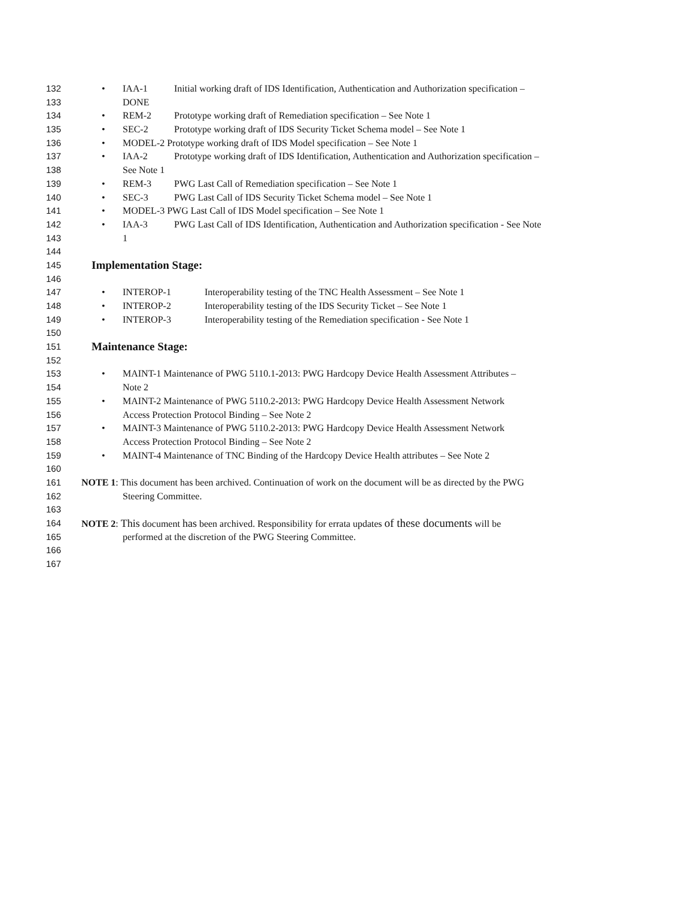132
•
IAA-1 Initial working draft of IDS Identification, Authentication and Authorization specification –
133 DONE
134
•
REM-2 Prototype working draft of Remediation specification – See Note 1
135
•
SEC-2 Prototype working draft of IDS Security Ticket Schema model – See Note 1
136
•
MODEL-2 Prototype working draft of IDS Model specification – See Note 1
137
•
IAA-2 Prototype working draft of IDS Identification, Authentication and Authorization specification –
138 See Note 1
139
•
REM-3 PWG Last Call of Remediation specification – See Note 1
140
•
SEC-3 PWG Last Call of IDS Security Ticket Schema model – See Note 1
141
•
MODEL-3 PWG Last Call of IDS Model specification – See Note 1
142
•
IAA-3 PWG Last Call of IDS Identification, Authentication and Authorization specification - See Note
143 1
144
145
Implementation Stage:
146
147
•
INTEROP-1 Interoperability testing of the TNC Health Assessment – See Note 1
148
•
INTEROP-2 Interoperability testing of the IDS Security Ticket – See Note 1
149
•
INTEROP-3 Interoperability testing of the Remediation specification - See Note 1
150
151
Maintenance Stage:
152
153
•
MAINT-1 Maintenance of PWG 5110.1-2013: PWG Hardcopy Device Health Assessment Attributes –
154 Note 2
155
•
MAINT-2 Maintenance of PWG 5110.2-2013: PWG Hardcopy Device Health Assessment Network
156 Access Protection Protocol Binding – See Note 2
157
•
MAINT-3 Maintenance of PWG 5110.2-2013: PWG Hardcopy Device Health Assessment Network
158 Access Protection Protocol Binding – See Note 2
159
•
MAINT-4 Maintenance of TNC Binding of the Hardcopy Device Health attributes – See Note 2
160
161 NOTE 1: This document has been archived. Continuation of work on the document will be as directed by the PWG
162 Steering Committee.
163
164 NOTE 2: This document has been archived. Responsibility for errata updates of these documents will be
165 performed at the discretion of the PWG Steering Committee.
166
167